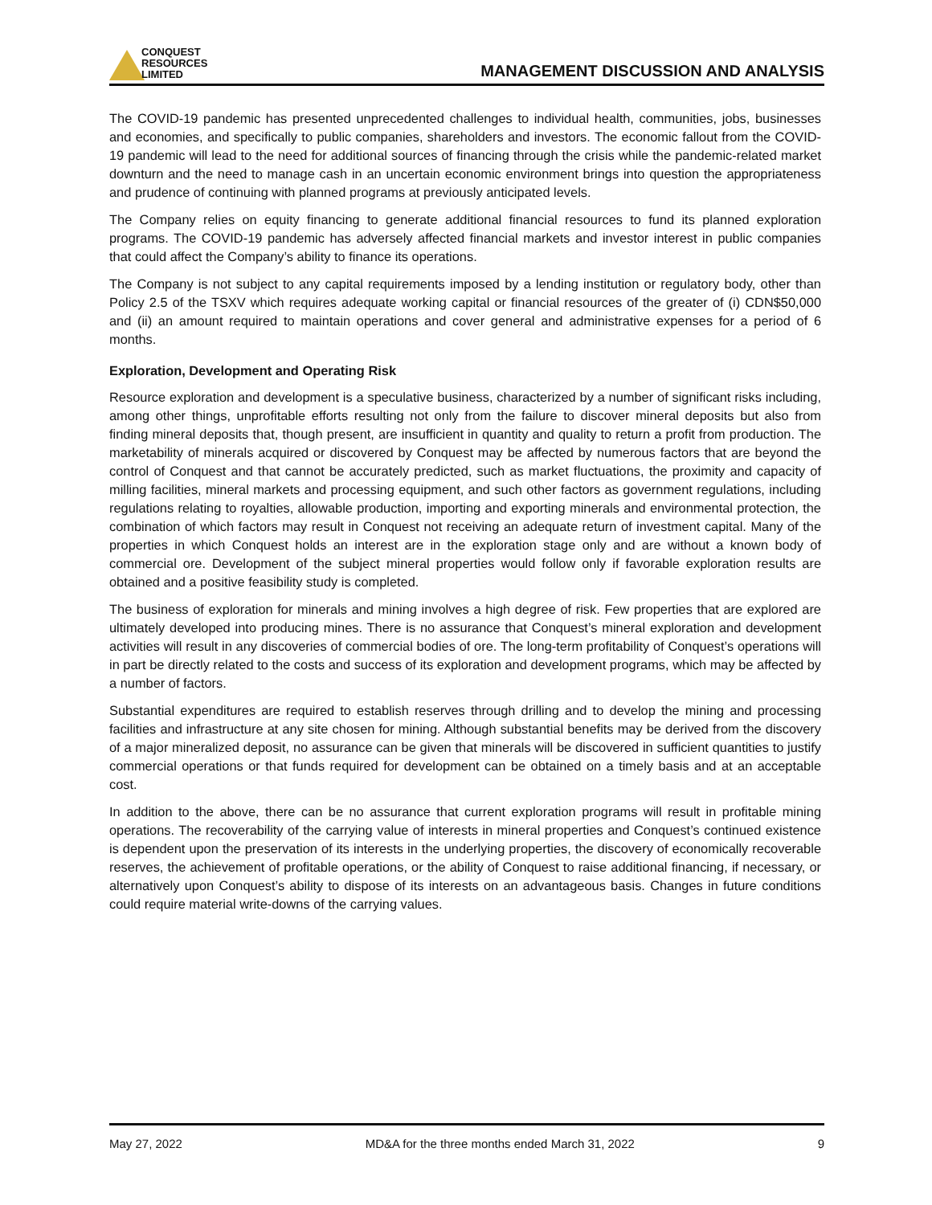CONQUEST
RESOURCES
LIMITED
MANAGEMENT DISCUSSION AND ANALYSIS
The COVID-19 pandemic has presented unprecedented challenges to individual health, communities, jobs, businesses and economies, and specifically to public companies, shareholders and investors. The economic fallout from the COVID-19 pandemic will lead to the need for additional sources of financing through the crisis while the pandemic-related market downturn and the need to manage cash in an uncertain economic environment brings into question the appropriateness and prudence of continuing with planned programs at previously anticipated levels.
The Company relies on equity financing to generate additional financial resources to fund its planned exploration programs. The COVID-19 pandemic has adversely affected financial markets and investor interest in public companies that could affect the Company’s ability to finance its operations.
The Company is not subject to any capital requirements imposed by a lending institution or regulatory body, other than Policy 2.5 of the TSXV which requires adequate working capital or financial resources of the greater of (i) CDN$50,000 and (ii) an amount required to maintain operations and cover general and administrative expenses for a period of 6 months.
Exploration, Development and Operating Risk
Resource exploration and development is a speculative business, characterized by a number of significant risks including, among other things, unprofitable efforts resulting not only from the failure to discover mineral deposits but also from finding mineral deposits that, though present, are insufficient in quantity and quality to return a profit from production. The marketability of minerals acquired or discovered by Conquest may be affected by numerous factors that are beyond the control of Conquest and that cannot be accurately predicted, such as market fluctuations, the proximity and capacity of milling facilities, mineral markets and processing equipment, and such other factors as government regulations, including regulations relating to royalties, allowable production, importing and exporting minerals and environmental protection, the combination of which factors may result in Conquest not receiving an adequate return of investment capital. Many of the properties in which Conquest holds an interest are in the exploration stage only and are without a known body of commercial ore. Development of the subject mineral properties would follow only if favorable exploration results are obtained and a positive feasibility study is completed.
The business of exploration for minerals and mining involves a high degree of risk. Few properties that are explored are ultimately developed into producing mines. There is no assurance that Conquest’s mineral exploration and development activities will result in any discoveries of commercial bodies of ore. The long-term profitability of Conquest’s operations will in part be directly related to the costs and success of its exploration and development programs, which may be affected by a number of factors.
Substantial expenditures are required to establish reserves through drilling and to develop the mining and processing facilities and infrastructure at any site chosen for mining. Although substantial benefits may be derived from the discovery of a major mineralized deposit, no assurance can be given that minerals will be discovered in sufficient quantities to justify commercial operations or that funds required for development can be obtained on a timely basis and at an acceptable cost.
In addition to the above, there can be no assurance that current exploration programs will result in profitable mining operations. The recoverability of the carrying value of interests in mineral properties and Conquest’s continued existence is dependent upon the preservation of its interests in the underlying properties, the discovery of economically recoverable reserves, the achievement of profitable operations, or the ability of Conquest to raise additional financing, if necessary, or alternatively upon Conquest’s ability to dispose of its interests on an advantageous basis. Changes in future conditions could require material write-downs of the carrying values.
May 27, 2022 MD&A for the three months ended March 31, 2022 9